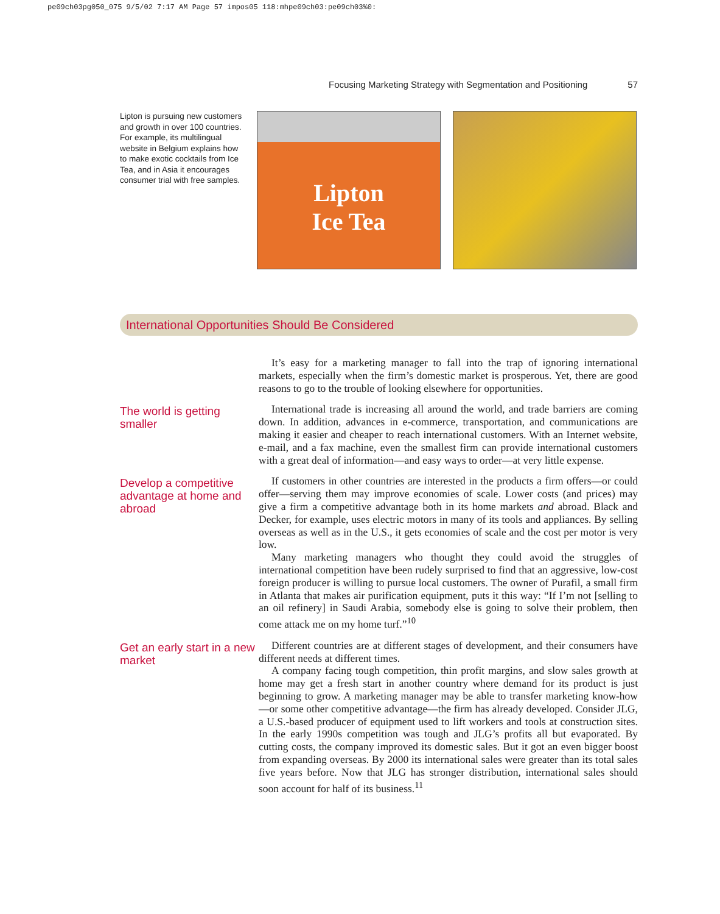pe09ch03pg050_075 9/5/02 7:17 AM Page 57 impos05 118:mhpe09ch03:pe09ch03%0:
Focusing Marketing Strategy with Segmentation and Positioning 57
Lipton is pursuing new customers and growth in over 100 countries. For example, its multilingual website in Belgium explains how to make exotic cocktails from Ice Tea, and in Asia it encourages consumer trial with free samples.
Lipton
Ice Tea
International Opportunities Should Be Considered
It’s easy for a marketing manager to fall into the trap of ignoring international markets, especially when the firm’s domestic market is prosperous. Yet, there are good reasons to go to the trouble of looking elsewhere for opportunities.
The world is getting smaller
International trade is increasing all around the world, and trade barriers are coming down. In addition, advances in e-commerce, transportation, and communications are making it easier and cheaper to reach international customers. With an Internet website, e-mail, and a fax machine, even the smallest firm can provide international customers with a great deal of information—and easy ways to order—at very little expense.
Develop a competitive advantage at home and abroad
If customers in other countries are interested in the products a firm offers—or could offer—serving them may improve economies of scale. Lower costs (and prices) may give a firm a competitive advantage both in its home markets and abroad. Black and Decker, for example, uses electric motors in many of its tools and appliances. By selling overseas as well as in the U.S., it gets economies of scale and the cost per motor is very low.
Many marketing managers who thought they could avoid the struggles of international competition have been rudely surprised to find that an aggressive, low-cost foreign producer is willing to pursue local customers. The owner of Purafil, a small firm in Atlanta that makes air purification equipment, puts it this way: “If I’m not [selling to an oil refinery] in Saudi Arabia, somebody else is going to solve their problem, then come attack me on my home turf.”<sup>10</sup>
Get an early start in a new market
Different countries are at different stages of development, and their consumers have different needs at different times.
A company facing tough competition, thin profit margins, and slow sales growth at home may get a fresh start in another country where demand for its product is just beginning to grow. A marketing manager may be able to transfer marketing know-how—or some other competitive advantage—the firm has already developed. Consider JLG, a U.S.-based producer of equipment used to lift workers and tools at construction sites. In the early 1990s competition was tough and JLG’s profits all but evaporated. By cutting costs, the company improved its domestic sales. But it got an even bigger boost from expanding overseas. By 2000 its international sales were greater than its total sales five years before. Now that JLG has stronger distribution, international sales should soon account for half of its business.<sup>11</sup>